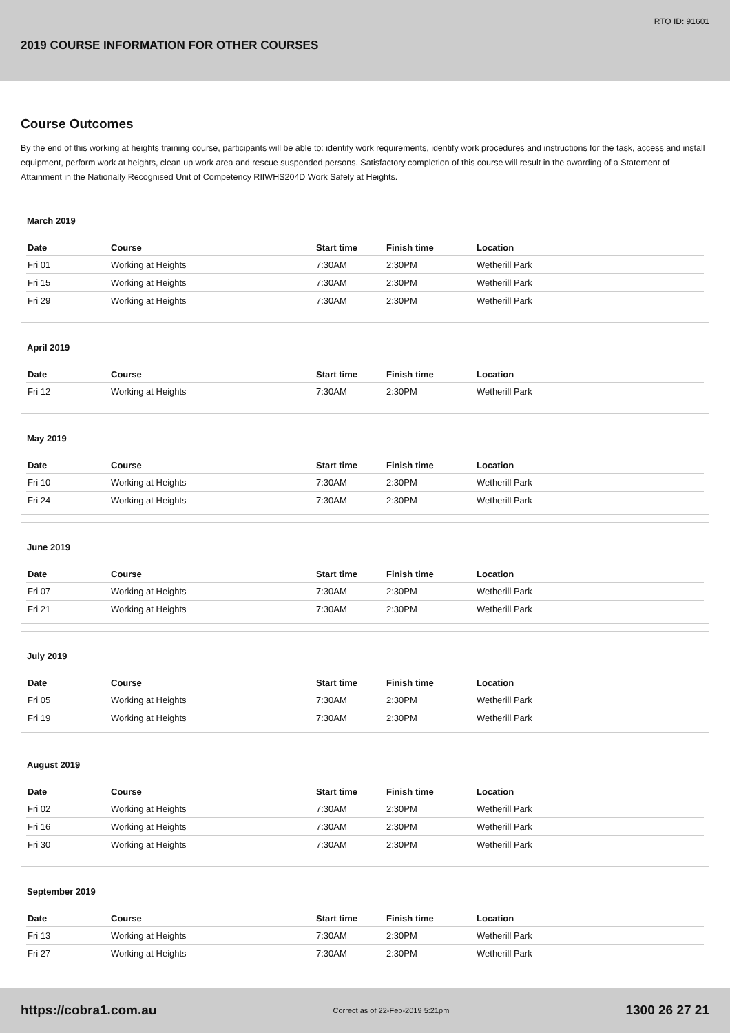RTO ID: 91601
2019 COURSE INFORMATION FOR OTHER COURSES
Course Outcomes
By the end of this working at heights training course, participants will be able to: identify work requirements, identify work procedures and instructions for the task, access and install equipment, perform work at heights, clean up work area and rescue suspended persons. Satisfactory completion of this course will result in the awarding of a Statement of Attainment in the Nationally Recognised Unit of Competency RIIWHS204D Work Safely at Heights.
March 2019
| Date | Course | Start time | Finish time | Location |
| --- | --- | --- | --- | --- |
| Fri 01 | Working at Heights | 7:30AM | 2:30PM | Wetherill Park |
| Fri 15 | Working at Heights | 7:30AM | 2:30PM | Wetherill Park |
| Fri 29 | Working at Heights | 7:30AM | 2:30PM | Wetherill Park |
April 2019
| Date | Course | Start time | Finish time | Location |
| --- | --- | --- | --- | --- |
| Fri 12 | Working at Heights | 7:30AM | 2:30PM | Wetherill Park |
May 2019
| Date | Course | Start time | Finish time | Location |
| --- | --- | --- | --- | --- |
| Fri 10 | Working at Heights | 7:30AM | 2:30PM | Wetherill Park |
| Fri 24 | Working at Heights | 7:30AM | 2:30PM | Wetherill Park |
June 2019
| Date | Course | Start time | Finish time | Location |
| --- | --- | --- | --- | --- |
| Fri 07 | Working at Heights | 7:30AM | 2:30PM | Wetherill Park |
| Fri 21 | Working at Heights | 7:30AM | 2:30PM | Wetherill Park |
July 2019
| Date | Course | Start time | Finish time | Location |
| --- | --- | --- | --- | --- |
| Fri 05 | Working at Heights | 7:30AM | 2:30PM | Wetherill Park |
| Fri 19 | Working at Heights | 7:30AM | 2:30PM | Wetherill Park |
August 2019
| Date | Course | Start time | Finish time | Location |
| --- | --- | --- | --- | --- |
| Fri 02 | Working at Heights | 7:30AM | 2:30PM | Wetherill Park |
| Fri 16 | Working at Heights | 7:30AM | 2:30PM | Wetherill Park |
| Fri 30 | Working at Heights | 7:30AM | 2:30PM | Wetherill Park |
September 2019
| Date | Course | Start time | Finish time | Location |
| --- | --- | --- | --- | --- |
| Fri 13 | Working at Heights | 7:30AM | 2:30PM | Wetherill Park |
| Fri 27 | Working at Heights | 7:30AM | 2:30PM | Wetherill Park |
https://cobra1.com.au Correct as of 22-Feb-2019 5:21pm 1300 26 27 21